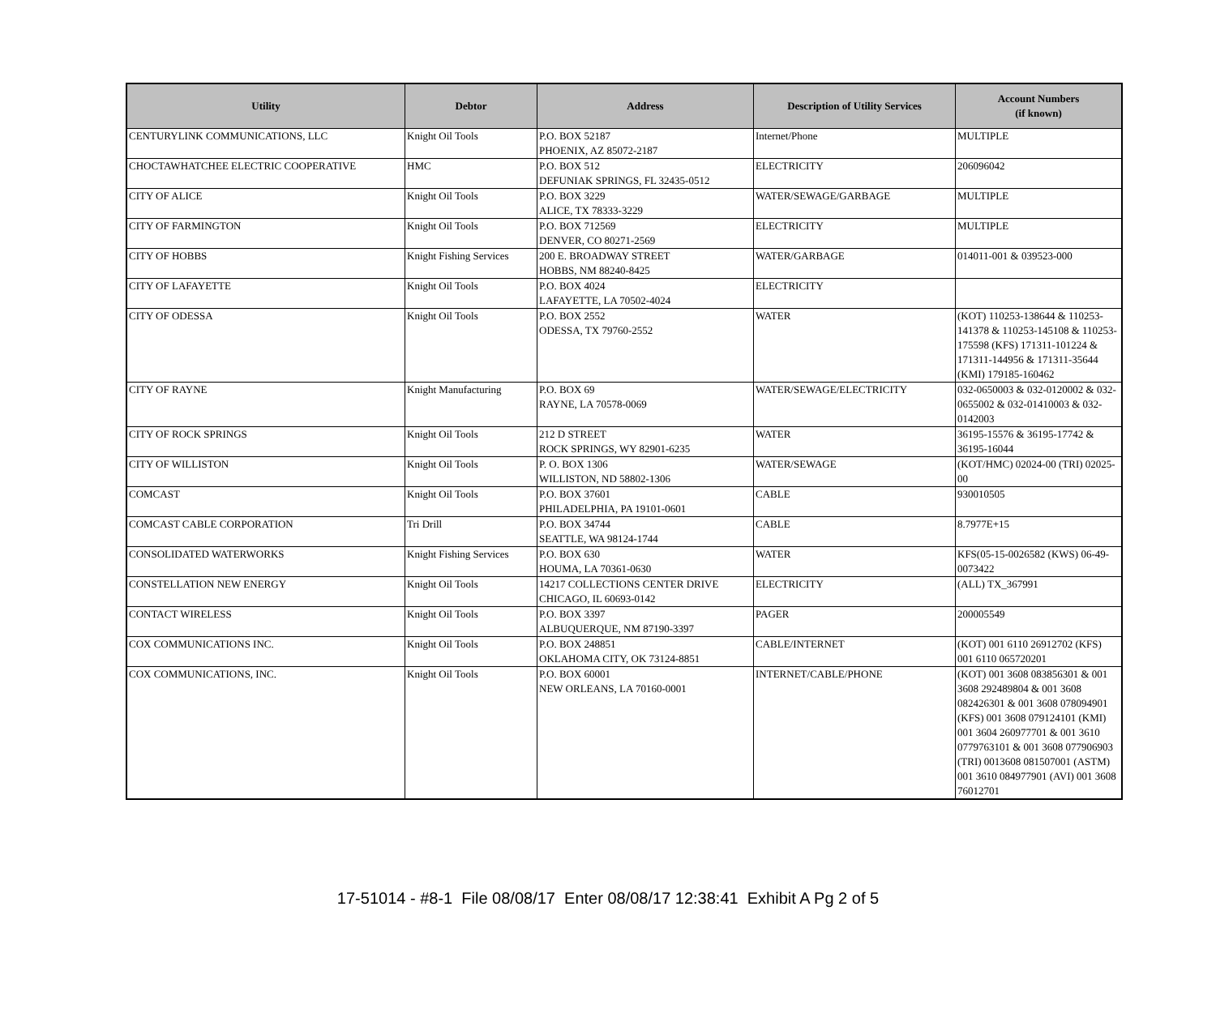| Utility | Debtor | Address | Description of Utility Services | Account Numbers (if known) |
| --- | --- | --- | --- | --- |
| CENTURYLINK COMMUNICATIONS, LLC | Knight Oil Tools | P.O. BOX 52187 PHOENIX, AZ 85072-2187 | Internet/Phone | MULTIPLE |
| CHOCTAWHATCHEE ELECTRIC COOPERATIVE | HMC | P.O. BOX 512 DEFUNIAK SPRINGS, FL 32435-0512 | ELECTRICITY | 206096042 |
| CITY OF ALICE | Knight Oil Tools | P.O. BOX 3229 ALICE, TX 78333-3229 | WATER/SEWAGE/GARBAGE | MULTIPLE |
| CITY OF FARMINGTON | Knight Oil Tools | P.O. BOX 712569 DENVER, CO 80271-2569 | ELECTRICITY | MULTIPLE |
| CITY OF HOBBS | Knight Fishing Services | 200 E. BROADWAY STREET HOBBS, NM 88240-8425 | WATER/GARBAGE | 014011-001 & 039523-000 |
| CITY OF LAFAYETTE | Knight Oil Tools | P.O. BOX 4024 LAFAYETTE, LA 70502-4024 | ELECTRICITY | |
| CITY OF ODESSA | Knight Oil Tools | P.O. BOX 2552 ODESSA, TX 79760-2552 | WATER | (KOT) 110253-138644 & 110253-141378 & 110253-145108 & 110253-175598 (KFS) 171311-101224 & 171311-144956 & 171311-35644 (KMI) 179185-160462 |
| CITY OF RAYNE | Knight Manufacturing | P.O. BOX 69 RAYNE, LA 70578-0069 | WATER/SEWAGE/ELECTRICITY | 032-0650003 & 032-0120002 & 032-0655002 & 032-01410003 & 032-0142003 |
| CITY OF ROCK SPRINGS | Knight Oil Tools | 212 D STREET ROCK SPRINGS, WY 82901-6235 | WATER | 36195-15576 & 36195-17742 & 36195-16044 |
| CITY OF WILLISTON | Knight Oil Tools | P. O. BOX 1306 WILLISTON, ND 58802-1306 | WATER/SEWAGE | (KOT/HMC) 02024-00 (TRI) 02025-00 |
| COMCAST | Knight Oil Tools | P.O. BOX 37601 PHILADELPHIA, PA 19101-0601 | CABLE | 930010505 |
| COMCAST CABLE CORPORATION | Tri Drill | P.O. BOX 34744 SEATTLE, WA 98124-1744 | CABLE | 8.7977E+15 |
| CONSOLIDATED WATERWORKS | Knight Fishing Services | P.O. BOX 630 HOUMA, LA 70361-0630 | WATER | KFS(05-15-0026582 (KWS) 06-49-0073422 |
| CONSTELLATION NEW ENERGY | Knight Oil Tools | 14217 COLLECTIONS CENTER DRIVE CHICAGO, IL 60693-0142 | ELECTRICITY | (ALL) TX_367991 |
| CONTACT WIRELESS | Knight Oil Tools | P.O. BOX 3397 ALBUQUERQUE, NM 87190-3397 | PAGER | 200005549 |
| COX COMMUNICATIONS INC. | Knight Oil Tools | P.O. BOX 248851 OKLAHOMA CITY, OK 73124-8851 | CABLE/INTERNET | (KOT) 001 6110 26912702 (KFS) 001 6110 065720201 |
| COX COMMUNICATIONS, INC. | Knight Oil Tools | P.O. BOX 60001 NEW ORLEANS, LA 70160-0001 | INTERNET/CABLE/PHONE | (KOT) 001 3608 083856301 & 001 3608 292489804 & 001 3608 082426301 & 001 3608 078094901 (KFS) 001 3608 079124101 (KMI) 001 3604 260977701 & 001 3610 0779763101 & 001 3608 077906903 (TRI) 0013608 081507001 (ASTM) 001 3610 084977901 (AVI) 001 3608 76012701 |
17-51014 - #8-1 File 08/08/17 Enter 08/08/17 12:38:41 Exhibit A Pg 2 of 5